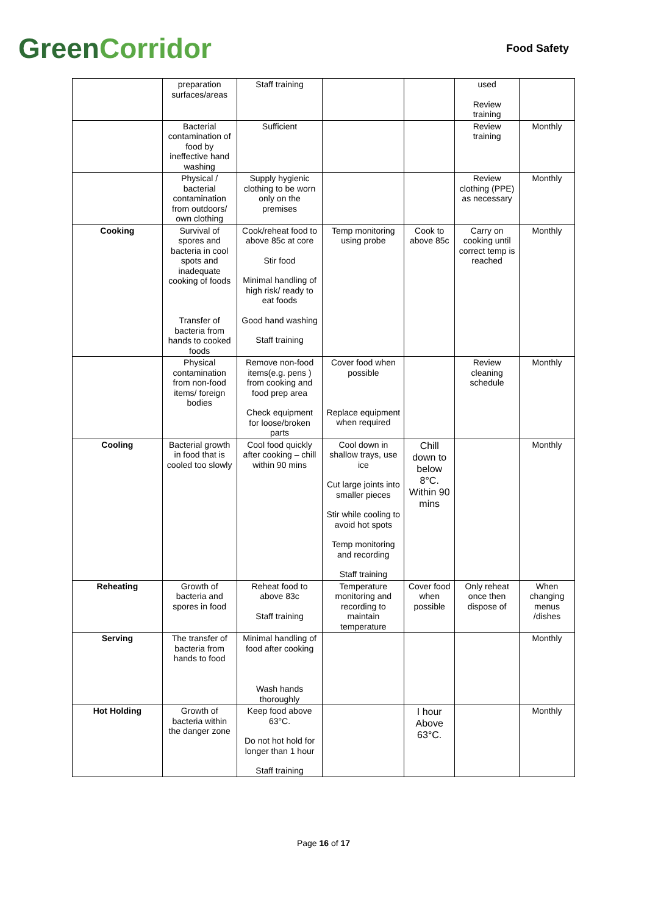GreenCorridor
Food Safety
| | preparation surfaces/areas | Staff training | | | used Review training | |
| | Bacterial contamination of food by ineffective hand washing | Sufficient | | | Review training | Monthly |
| | Physical / bacterial contamination from outdoors/ own clothing | Supply hygienic clothing to be worn only on the premises | | | Review clothing (PPE) as necessary | Monthly |
| Cooking | Survival of spores and bacteria in cool spots and inadequate cooking of foods Transfer of bacteria from hands to cooked foods | Cook/reheat food to above 85c at core Stir food Minimal handling of high risk/ ready to eat foods Good hand washing Staff training | Temp monitoring using probe | Cook to above 85c | Carry on cooking until correct temp is reached | Monthly |
| | Physical contamination from non-food items/ foreign bodies | Remove non-food items(e.g. pens ) from cooking and food prep area Check equipment for loose/broken parts | Cover food when possible Replace equipment when required | | Review cleaning schedule | Monthly |
| Cooling | Bacterial growth in food that is cooled too slowly | Cool food quickly after cooking – chill within 90 mins | Cool down in shallow trays, use ice Cut large joints into smaller pieces Stir while cooling to avoid hot spots Temp monitoring and recording Staff training | Chill down to below 8°C. Within 90 mins | | Monthly |
| Reheating | Growth of bacteria and spores in food | Reheat food to above 83c Staff training | Temperature monitoring and recording to maintain temperature | Cover food when possible | Only reheat once then dispose of | When changing menus /dishes |
| Serving | The transfer of bacteria from hands to food | Minimal handling of food after cooking Wash hands thoroughly | | | | Monthly |
| Hot Holding | Growth of bacteria within the danger zone | Keep food above 63°C. Do not hot hold for longer than 1 hour Staff training | | I hour Above 63°C. | | Monthly |
Page 16 of 17